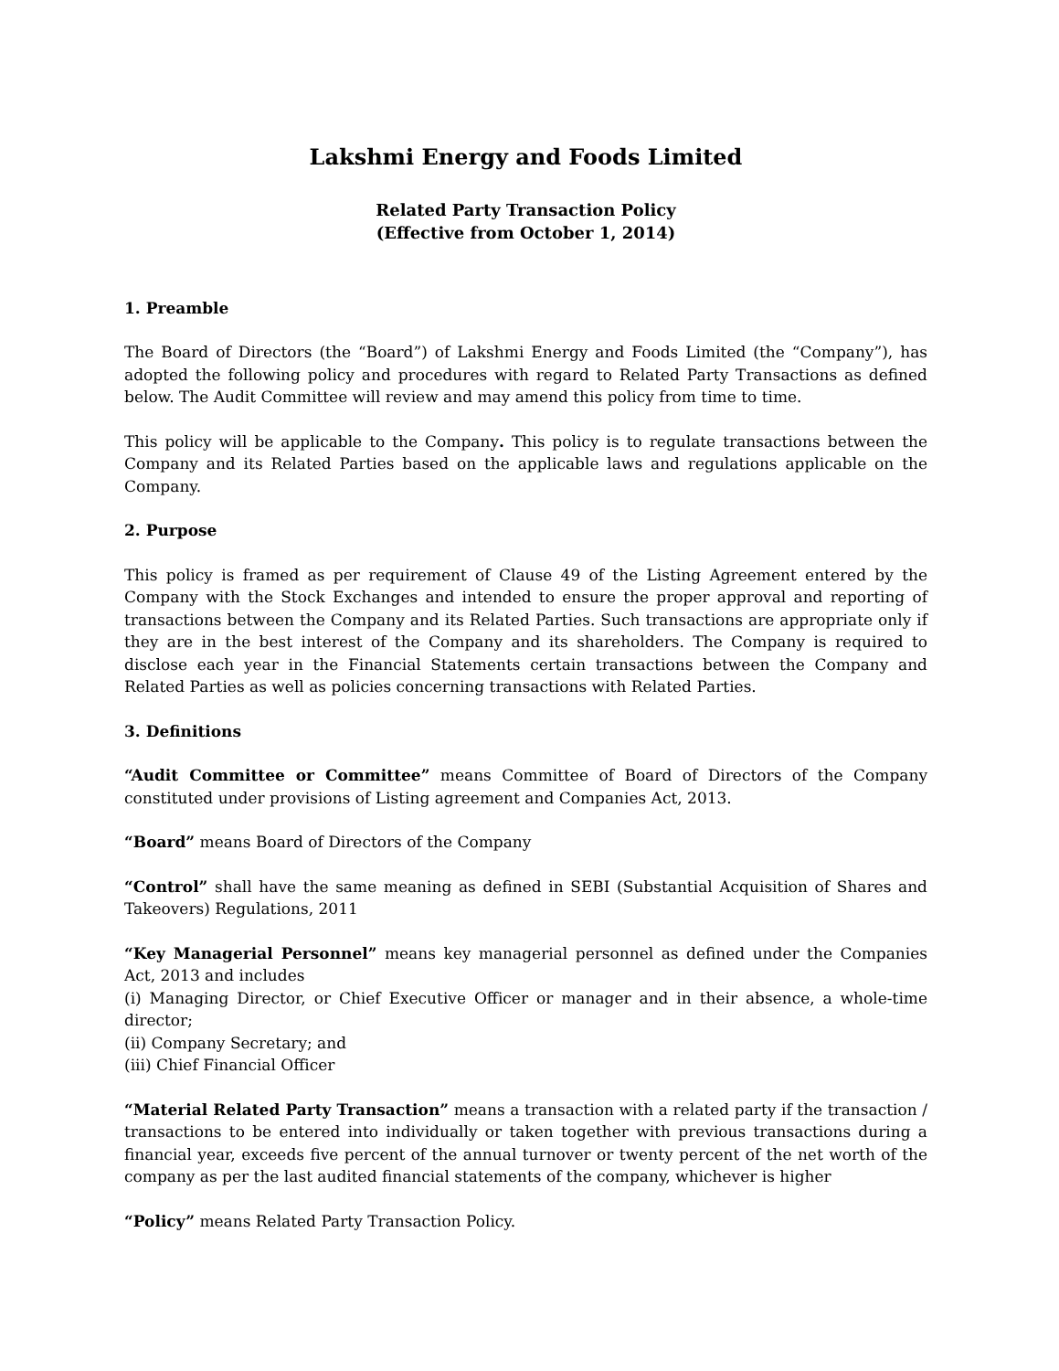Lakshmi Energy and Foods Limited
Related Party Transaction Policy
(Effective from October 1, 2014)
1. Preamble
The Board of Directors (the “Board”) of Lakshmi Energy and Foods Limited (the “Company”), has adopted the following policy and procedures with regard to Related Party Transactions as defined below. The Audit Committee will review and may amend this policy from time to time.
This policy will be applicable to the Company. This policy is to regulate transactions between the Company and its Related Parties based on the applicable laws and regulations applicable on the Company.
2. Purpose
This policy is framed as per requirement of Clause 49 of the Listing Agreement entered by the Company with the Stock Exchanges and intended to ensure the proper approval and reporting of transactions between the Company and its Related Parties. Such transactions are appropriate only if they are in the best interest of the Company and its shareholders. The Company is required to disclose each year in the Financial Statements certain transactions between the Company and Related Parties as well as policies concerning transactions with Related Parties.
3. Definitions
“Audit Committee or Committee” means Committee of Board of Directors of the Company constituted under provisions of Listing agreement and Companies Act, 2013.
“Board” means Board of Directors of the Company
“Control” shall have the same meaning as defined in SEBI (Substantial Acquisition of Shares and Takeovers) Regulations, 2011
“Key Managerial Personnel” means key managerial personnel as defined under the Companies Act, 2013 and includes
(i) Managing Director, or Chief Executive Officer or manager and in their absence, a whole-time director;
(ii) Company Secretary; and
(iii) Chief Financial Officer
“Material Related Party Transaction” means a transaction with a related party if the transaction / transactions to be entered into individually or taken together with previous transactions during a financial year, exceeds five percent of the annual turnover or twenty percent of the net worth of the company as per the last audited financial statements of the company, whichever is higher
“Policy” means Related Party Transaction Policy.